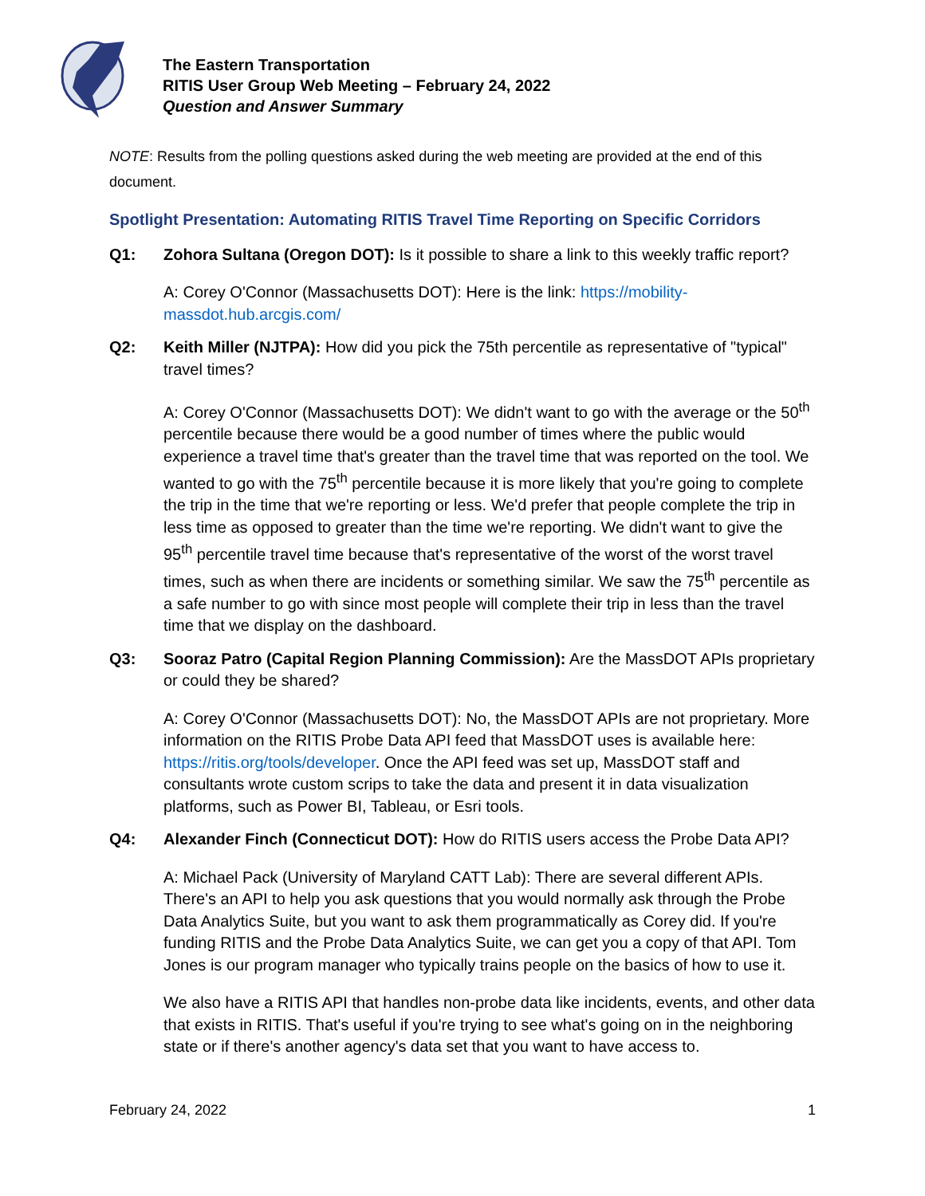The Eastern Transportation
RITIS User Group Web Meeting – February 24, 2022
Question and Answer Summary
NOTE: Results from the polling questions asked during the web meeting are provided at the end of this document.
Spotlight Presentation: Automating RITIS Travel Time Reporting on Specific Corridors
Q1: Zohora Sultana (Oregon DOT): Is it possible to share a link to this weekly traffic report?
A: Corey O'Connor (Massachusetts DOT): Here is the link: https://mobility-massdot.hub.arcgis.com/
Q2: Keith Miller (NJTPA): How did you pick the 75th percentile as representative of "typical" travel times?
A: Corey O'Connor (Massachusetts DOT): We didn't want to go with the average or the 50<sup>th</sup> percentile because there would be a good number of times where the public would experience a travel time that's greater than the travel time that was reported on the tool. We wanted to go with the 75<sup>th</sup> percentile because it is more likely that you're going to complete the trip in the time that we're reporting or less. We'd prefer that people complete the trip in less time as opposed to greater than the time we're reporting. We didn't want to give the 95<sup>th</sup> percentile travel time because that's representative of the worst of the worst travel times, such as when there are incidents or something similar. We saw the 75<sup>th</sup> percentile as a safe number to go with since most people will complete their trip in less than the travel time that we display on the dashboard.
Q3: Sooraz Patro (Capital Region Planning Commission): Are the MassDOT APIs proprietary or could they be shared?
A: Corey O'Connor (Massachusetts DOT): No, the MassDOT APIs are not proprietary. More information on the RITIS Probe Data API feed that MassDOT uses is available here: https://ritis.org/tools/developer. Once the API feed was set up, MassDOT staff and consultants wrote custom scrips to take the data and present it in data visualization platforms, such as Power BI, Tableau, or Esri tools.
Q4: Alexander Finch (Connecticut DOT): How do RITIS users access the Probe Data API?
A: Michael Pack (University of Maryland CATT Lab): There are several different APIs. There's an API to help you ask questions that you would normally ask through the Probe Data Analytics Suite, but you want to ask them programmatically as Corey did. If you're funding RITIS and the Probe Data Analytics Suite, we can get you a copy of that API. Tom Jones is our program manager who typically trains people on the basics of how to use it.
We also have a RITIS API that handles non-probe data like incidents, events, and other data that exists in RITIS. That's useful if you're trying to see what's going on in the neighboring state or if there's another agency's data set that you want to have access to.
February 24, 2022 1